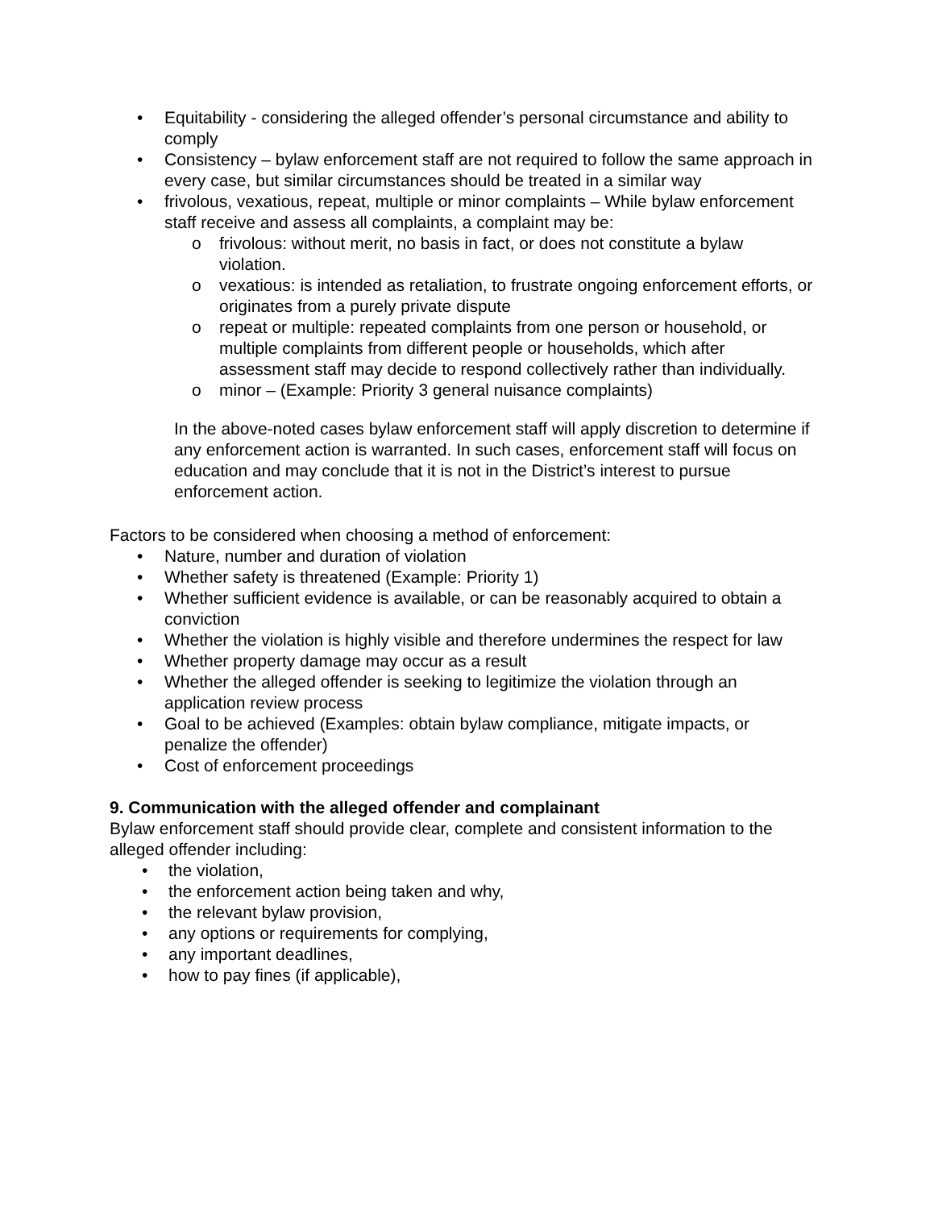• Equitability - considering the alleged offender’s personal circumstance and ability to comply
• Consistency – bylaw enforcement staff are not required to follow the same approach in every case, but similar circumstances should be treated in a similar way
• frivolous, vexatious, repeat, multiple or minor complaints – While bylaw enforcement staff receive and assess all complaints, a complaint may be:
o frivolous: without merit, no basis in fact, or does not constitute a bylaw violation.
o vexatious: is intended as retaliation, to frustrate ongoing enforcement efforts, or originates from a purely private dispute
o repeat or multiple: repeated complaints from one person or household, or multiple complaints from different people or households, which after assessment staff may decide to respond collectively rather than individually.
o minor – (Example: Priority 3 general nuisance complaints)
In the above-noted cases bylaw enforcement staff will apply discretion to determine if any enforcement action is warranted. In such cases, enforcement staff will focus on education and may conclude that it is not in the District’s interest to pursue enforcement action.
Factors to be considered when choosing a method of enforcement:
• Nature, number and duration of violation
• Whether safety is threatened (Example: Priority 1)
• Whether sufficient evidence is available, or can be reasonably acquired to obtain a conviction
• Whether the violation is highly visible and therefore undermines the respect for law
• Whether property damage may occur as a result
• Whether the alleged offender is seeking to legitimize the violation through an application review process
• Goal to be achieved (Examples: obtain bylaw compliance, mitigate impacts, or penalize the offender)
• Cost of enforcement proceedings
9. Communication with the alleged offender and complainant
Bylaw enforcement staff should provide clear, complete and consistent information to the alleged offender including:
• the violation,
• the enforcement action being taken and why,
• the relevant bylaw provision,
• any options or requirements for complying,
• any important deadlines,
• how to pay fines (if applicable),